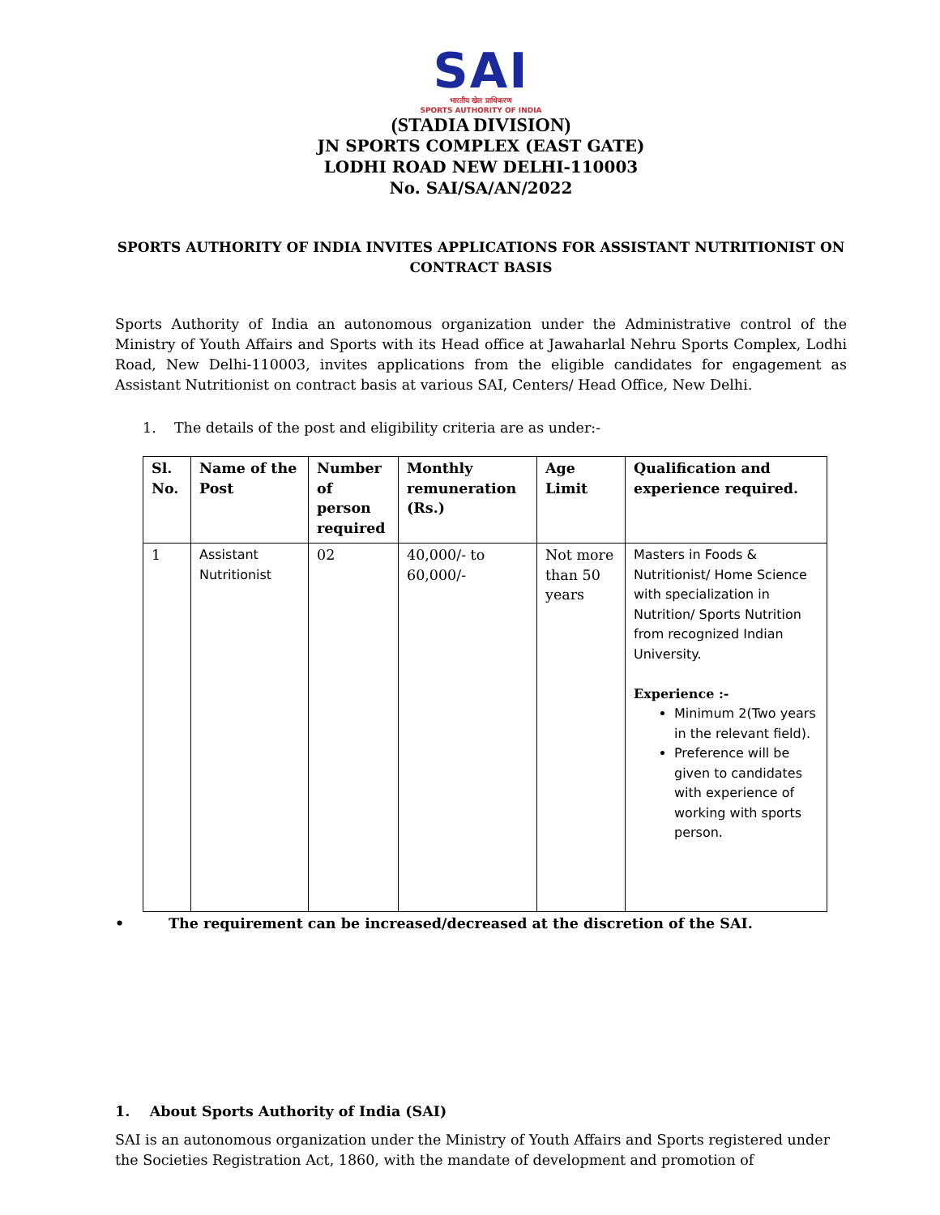SAI
भारतीय खेल प्राधिकरण
SPORTS AUTHORITY OF INDIA
(STADIA DIVISION)
JN SPORTS COMPLEX (EAST GATE)
LODHI ROAD NEW DELHI-110003
No. SAI/SA/AN/2022
SPORTS AUTHORITY OF INDIA INVITES APPLICATIONS FOR ASSISTANT NUTRITIONIST ON CONTRACT BASIS
Sports Authority of India an autonomous organization under the Administrative control of the Ministry of Youth Affairs and Sports with its Head office at Jawaharlal Nehru Sports Complex, Lodhi Road, New Delhi-110003, invites applications from the eligible candidates for engagement as Assistant Nutritionist on contract basis at various SAI, Centers/ Head Office, New Delhi.
1. The details of the post and eligibility criteria are as under:-
| Sl. No. | Name of the Post | Number of person required | Monthly remuneration (Rs.) | Age Limit | Qualification and experience required. |
| --- | --- | --- | --- | --- | --- |
| 1 | Assistant Nutritionist | 02 | 40,000/- to 60,000/- | Not more than 50 years | Masters in Foods & Nutritionist/ Home Science with specialization in Nutrition/ Sports Nutrition from recognized Indian University. Experience :- Minimum 2(Two years in the relevant field). Preference will be given to candidates with experience of working with sports person. |
• The requirement can be increased/decreased at the discretion of the SAI.
1. About Sports Authority of India (SAI)
SAI is an autonomous organization under the Ministry of Youth Affairs and Sports registered under the Societies Registration Act, 1860, with the mandate of development and promotion of